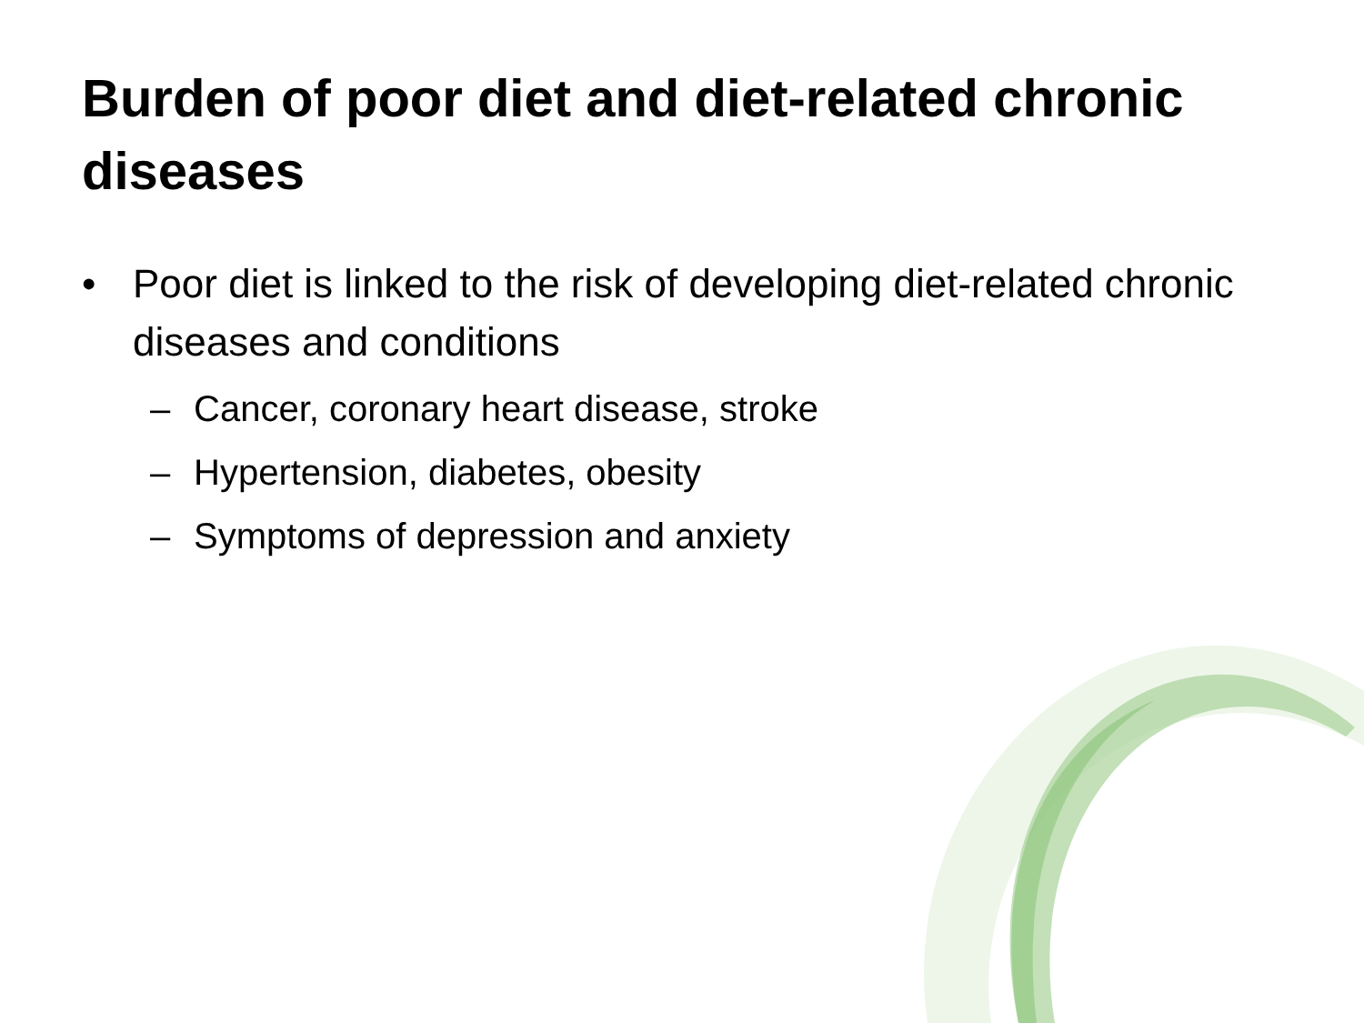Burden of poor diet and diet-related chronic diseases
• Poor diet is linked to the risk of developing diet-related chronic diseases and conditions
– Cancer, coronary heart disease, stroke
– Hypertension, diabetes, obesity
– Symptoms of depression and anxiety